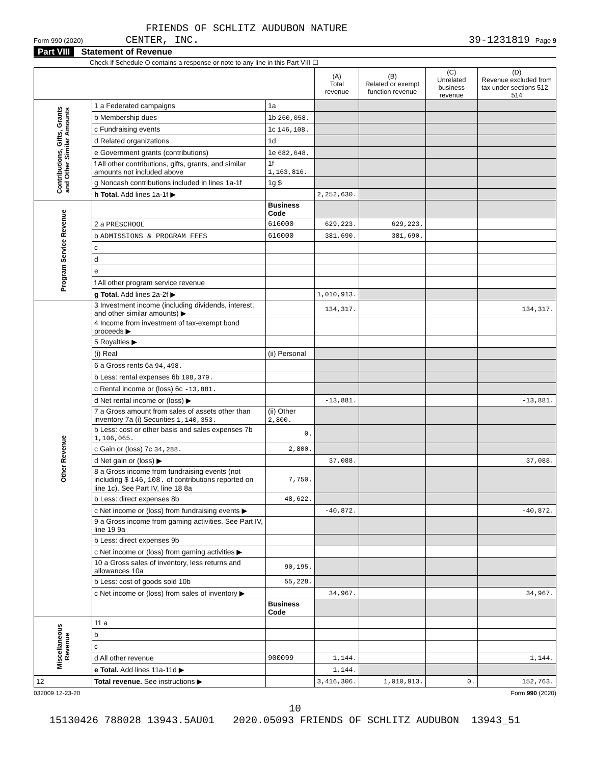FRIENDS OF SCHLITZ AUDUBON NATURE
Form 990 (2020) CENTER, INC. 39-1231819 Page 9
Part VIII Statement of Revenue
Check if Schedule O contains a response or note to any line in this Part VIII ☐
| | | | (A) Total revenue | (B) Related or exempt function revenue | (C) Unrelated business revenue | (D) Revenue excluded from tax under sections 512 - 514 |
| --- | --- | --- | --- | --- | --- | --- |
| Contributions, Gifts, Grants and Other Similar Amounts | 1 a Federated campaigns | 1a | | | | |
| | b Membership dues | 1b 260,058. | | | | |
| | c Fundraising events | 1c 146,108. | | | | |
| | d Related organizations | 1d | | | | |
| | e Government grants (contributions) | 1e 682,648. | | | | |
| | f All other contributions, gifts, grants, and similar amounts not included above | 1f 1,163,816. | | | | |
| | g Noncash contributions included in lines 1a-1f | 1g $ | | | | |
| | h Total. Add lines 1a-1f ▶ | | 2,252,630. | | | |
| Program Service Revenue | | Business Code | | | | |
| | 2 a PRESCHOOL | 616000 | 629,223. | 629,223. | | |
| | b ADMISSIONS & PROGRAM FEES | 616000 | 381,690. | 381,690. | | |
| | c | | | | | |
| | d | | | | | |
| | e | | | | | |
| | f All other program service revenue | | | | | |
| | g Total. Add lines 2a-2f ▶ | | 1,010,913. | | | |
| Other Revenue | 3 Investment income (including dividends, interest, and other similar amounts) ▶ | | 134,317. | | | 134,317. |
| | 4 Income from investment of tax-exempt bond proceeds ▶ | | | | | |
| | 5 Royalties ▶ | | | | | |
| | (i) Real | (ii) Personal | | | | |
| | 6 a Gross rents 6a 94,498. | | | | | |
| | b Less: rental expenses 6b 108,379. | | | | | |
| | c Rental income or (loss) 6c -13,881. | | | | | |
| | d Net rental income or (loss) ▶ | | -13,881. | | | -13,881. |
| | 7 a Gross amount from sales of assets other than inventory 7a (i) Securities 1,140,353. | (ii) Other 2,800. | | | | |
| | b Less: cost or other basis and sales expenses 7b 1,106,065. | 0. | | | | |
| | c Gain or (loss) 7c 34,288. | 2,800. | | | | |
| | d Net gain or (loss) ▶ | | 37,088. | | | 37,088. |
| | 8 a Gross income from fundraising events (not including $ 146,108. of contributions reported on line 1c). See Part IV, line 18 8a | 7,750. | | | | |
| | b Less: direct expenses 8b | 48,622. | | | | |
| | c Net income or (loss) from fundraising events ▶ | | -40,872. | | | -40,872. |
| | 9 a Gross income from gaming activities. See Part IV, line 19 9a | | | | | |
| | b Less: direct expenses 9b | | | | | |
| | c Net income or (loss) from gaming activities ▶ | | | | | |
| | 10 a Gross sales of inventory, less returns and allowances 10a | 90,195. | | | | |
| | b Less: cost of goods sold 10b | 55,228. | | | | |
| | c Net income or (loss) from sales of inventory ▶ | | 34,967. | | | 34,967. |
| | | Business Code | | | | |
| Miscellaneous Revenue | 11 a | | | | | |
| | b | | | | | |
| | c | | | | | |
| | d All other revenue | 900099 | 1,144. | | | 1,144. |
| | e Total. Add lines 11a-11d ▶ | | 1,144. | | | |
| 12 | Total revenue. See instructions ▶ | | 3,416,306. | 1,010,913. | 0. | 152,763. |
032009 12-23-20 Form 990 (2020)
10
15130426 788028 13943.5AU01 2020.05093 FRIENDS OF SCHLITZ AUDUBON 13943_51